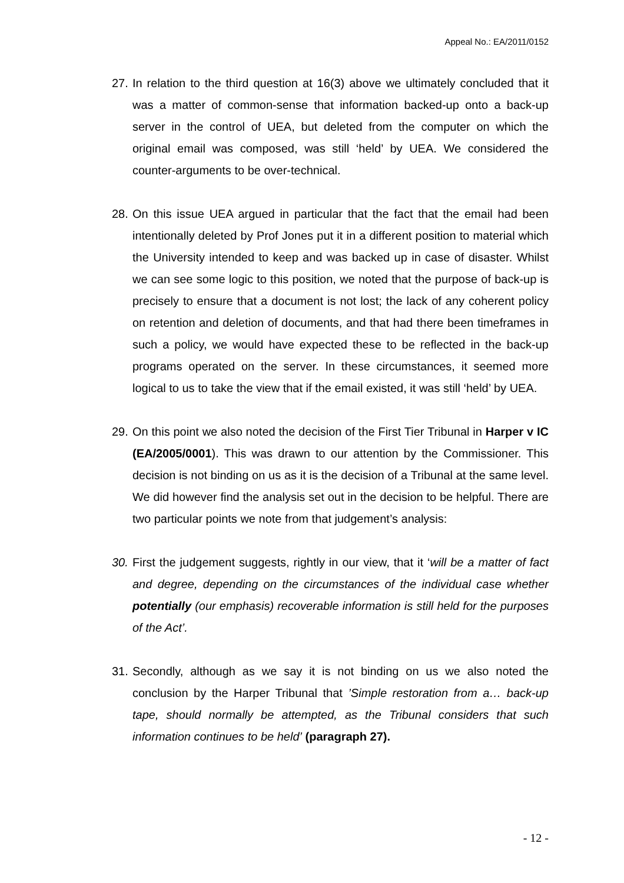Appeal No.: EA/2011/0152
27. In relation to the third question at 16(3) above we ultimately concluded that it was a matter of common-sense that information backed-up onto a back-up server in the control of UEA, but deleted from the computer on which the original email was composed, was still ‘held’ by UEA. We considered the counter-arguments to be over-technical.
28. On this issue UEA argued in particular that the fact that the email had been intentionally deleted by Prof Jones put it in a different position to material which the University intended to keep and was backed up in case of disaster. Whilst we can see some logic to this position, we noted that the purpose of back-up is precisely to ensure that a document is not lost; the lack of any coherent policy on retention and deletion of documents, and that had there been timeframes in such a policy, we would have expected these to be reflected in the back-up programs operated on the server. In these circumstances, it seemed more logical to us to take the view that if the email existed, it was still ‘held’ by UEA.
29. On this point we also noted the decision of the First Tier Tribunal in Harper v IC (EA/2005/0001). This was drawn to our attention by the Commissioner. This decision is not binding on us as it is the decision of a Tribunal at the same level. We did however find the analysis set out in the decision to be helpful. There are two particular points we note from that judgement’s analysis:
30. First the judgement suggests, rightly in our view, that it ‘will be a matter of fact and degree, depending on the circumstances of the individual case whether potentially (our emphasis) recoverable information is still held for the purposes of the Act’.
31. Secondly, although as we say it is not binding on us we also noted the conclusion by the Harper Tribunal that ’Simple restoration from a… back-up tape, should normally be attempted, as the Tribunal considers that such information continues to be held’ (paragraph 27).
- 12 -